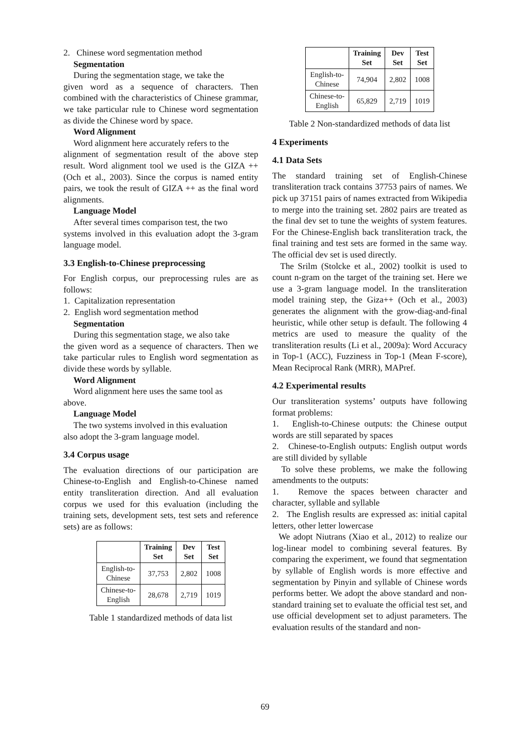2. Chinese word segmentation method
Segmentation
During the segmentation stage, we take the
given word as a sequence of characters. Then combined with the characteristics of Chinese grammar, we take particular rule to Chinese word segmentation as divide the Chinese word by space.
Word Alignment
Word alignment here accurately refers to the
alignment of segmentation result of the above step result. Word alignment tool we used is the GIZA ++ (Och et al., 2003). Since the corpus is named entity pairs, we took the result of GIZA ++ as the final word alignments.
Language Model
After several times comparison test, the two
systems involved in this evaluation adopt the 3-gram language model.
3.3 English-to-Chinese preprocessing
For English corpus, our preprocessing rules are as follows:
1. Capitalization representation
2. English word segmentation method
Segmentation
During this segmentation stage, we also take
the given word as a sequence of characters. Then we take particular rules to English word segmentation as divide these words by syllable.
Word Alignment
Word alignment here uses the same tool as
above.
Language Model
The two systems involved in this evaluation
also adopt the 3-gram language model.
3.4 Corpus usage
The evaluation directions of our participation are Chinese-to-English and English-to-Chinese named entity transliteration direction. And all evaluation corpus we used for this evaluation (including the training sets, development sets, test sets and reference sets) are as follows:
| | Training Set | Dev Set | Test Set |
| --- | --- | --- | --- |
| English-to- Chinese | 37,753 | 2,802 | 1008 |
| Chinese-to- English | 28,678 | 2,719 | 1019 |
Table 1 standardized methods of data list
| | Training Set | Dev Set | Test Set |
| --- | --- | --- | --- |
| English-to- Chinese | 74,904 | 2,802 | 1008 |
| Chinese-to- English | 65,829 | 2,719 | 1019 |
Table 2 Non-standardized methods of data list
4 Experiments
4.1 Data Sets
The standard training set of English-Chinese transliteration track contains 37753 pairs of names. We pick up 37151 pairs of names extracted from Wikipedia to merge into the training set. 2802 pairs are treated as the final dev set to tune the weights of system features. For the Chinese-English back transliteration track, the final training and test sets are formed in the same way. The official dev set is used directly.
The Srilm (Stolcke et al., 2002) toolkit is used to count n-gram on the target of the training set. Here we use a 3-gram language model. In the transliteration model training step, the Giza++ (Och et al., 2003) generates the alignment with the grow-diag-and-final heuristic, while other setup is default. The following 4 metrics are used to measure the quality of the transliteration results (Li et al., 2009a): Word Accuracy in Top-1 (ACC), Fuzziness in Top-1 (Mean F-score), Mean Reciprocal Rank (MRR), MAPref.
4.2 Experimental results
Our transliteration systems’ outputs have following format problems:
1. English-to-Chinese outputs: the Chinese output words are still separated by spaces
2. Chinese-to-English outputs: English output words are still divided by syllable
To solve these problems, we make the following amendments to the outputs:
1. Remove the spaces between character and character, syllable and syllable
2. The English results are expressed as: initial capital letters, other letter lowercase
We adopt Niutrans (Xiao et al., 2012) to realize our log-linear model to combining several features. By comparing the experiment, we found that segmentation by syllable of English words is more effective and segmentation by Pinyin and syllable of Chinese words performs better. We adopt the above standard and non-standard training set to evaluate the official test set, and use official development set to adjust parameters. The evaluation results of the standard and non-
69